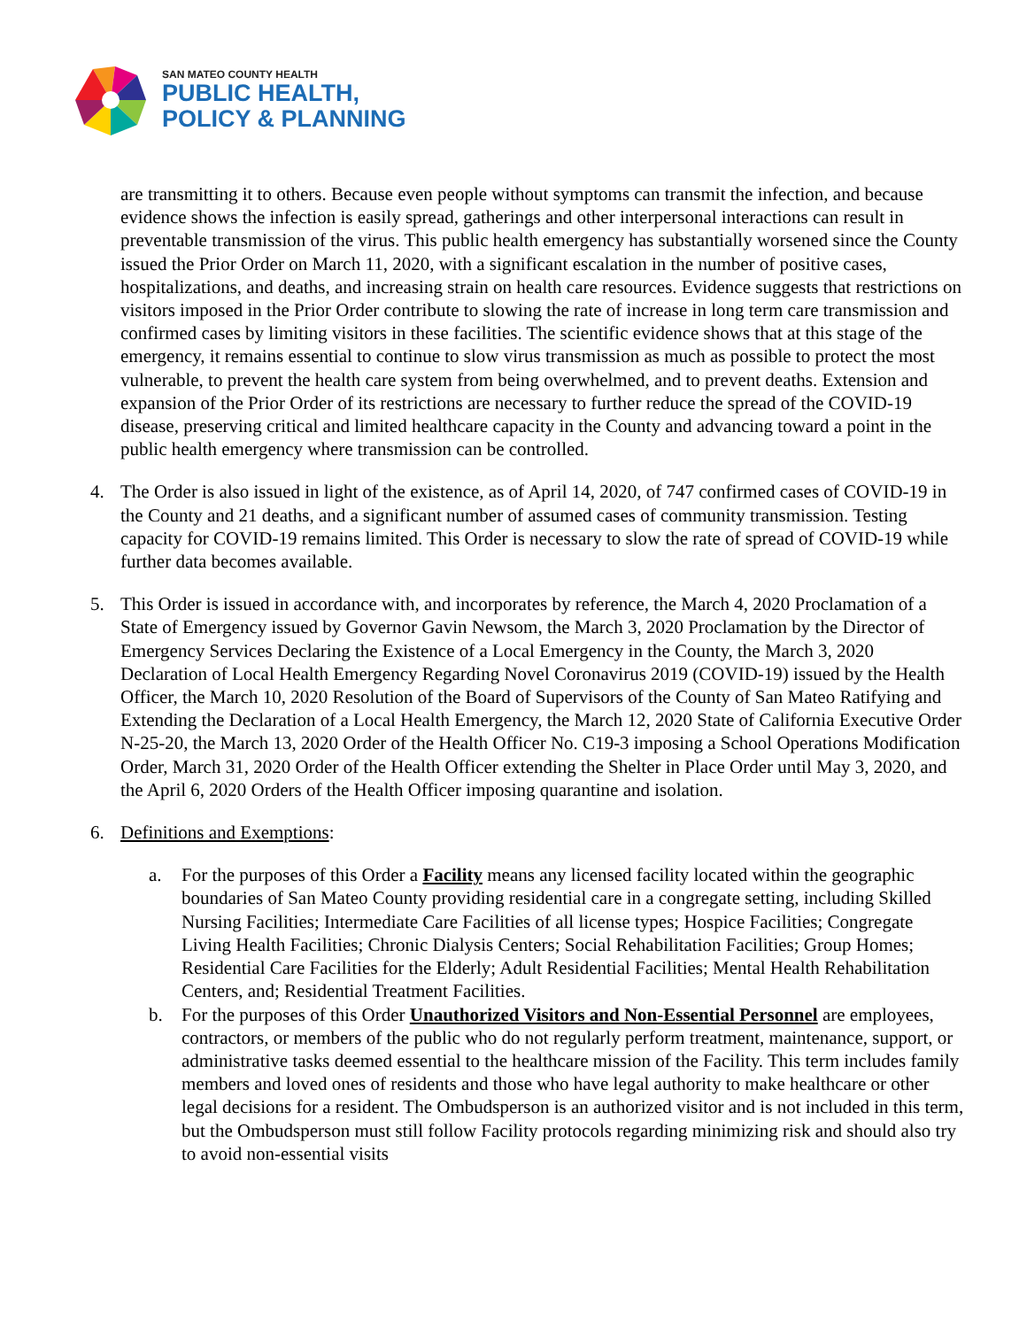SAN MATEO COUNTY HEALTH
PUBLIC HEALTH,
POLICY & PLANNING
are transmitting it to others. Because even people without symptoms can transmit the infection, and because evidence shows the infection is easily spread, gatherings and other interpersonal interactions can result in preventable transmission of the virus. This public health emergency has substantially worsened since the County issued the Prior Order on March 11, 2020, with a significant escalation in the number of positive cases, hospitalizations, and deaths, and increasing strain on health care resources. Evidence suggests that restrictions on visitors imposed in the Prior Order contribute to slowing the rate of increase in long term care transmission and confirmed cases by limiting visitors in these facilities. The scientific evidence shows that at this stage of the emergency, it remains essential to continue to slow virus transmission as much as possible to protect the most vulnerable, to prevent the health care system from being overwhelmed, and to prevent deaths. Extension and expansion of the Prior Order of its restrictions are necessary to further reduce the spread of the COVID-19 disease, preserving critical and limited healthcare capacity in the County and advancing toward a point in the public health emergency where transmission can be controlled.
4. The Order is also issued in light of the existence, as of April 14, 2020, of 747 confirmed cases of COVID-19 in the County and 21 deaths, and a significant number of assumed cases of community transmission. Testing capacity for COVID-19 remains limited. This Order is necessary to slow the rate of spread of COVID-19 while further data becomes available.
5. This Order is issued in accordance with, and incorporates by reference, the March 4, 2020 Proclamation of a State of Emergency issued by Governor Gavin Newsom, the March 3, 2020 Proclamation by the Director of Emergency Services Declaring the Existence of a Local Emergency in the County, the March 3, 2020 Declaration of Local Health Emergency Regarding Novel Coronavirus 2019 (COVID-19) issued by the Health Officer, the March 10, 2020 Resolution of the Board of Supervisors of the County of San Mateo Ratifying and Extending the Declaration of a Local Health Emergency, the March 12, 2020 State of California Executive Order N-25-20, the March 13, 2020 Order of the Health Officer No. C19-3 imposing a School Operations Modification Order, March 31, 2020 Order of the Health Officer extending the Shelter in Place Order until May 3, 2020, and the April 6, 2020 Orders of the Health Officer imposing quarantine and isolation.
6. Definitions and Exemptions:
a. For the purposes of this Order a Facility means any licensed facility located within the geographic boundaries of San Mateo County providing residential care in a congregate setting, including Skilled Nursing Facilities; Intermediate Care Facilities of all license types; Hospice Facilities; Congregate Living Health Facilities; Chronic Dialysis Centers; Social Rehabilitation Facilities; Group Homes; Residential Care Facilities for the Elderly; Adult Residential Facilities; Mental Health Rehabilitation Centers, and; Residential Treatment Facilities.
b. For the purposes of this Order Unauthorized Visitors and Non-Essential Personnel are employees, contractors, or members of the public who do not regularly perform treatment, maintenance, support, or administrative tasks deemed essential to the healthcare mission of the Facility. This term includes family members and loved ones of residents and those who have legal authority to make healthcare or other legal decisions for a resident. The Ombudsperson is an authorized visitor and is not included in this term, but the Ombudsperson must still follow Facility protocols regarding minimizing risk and should also try to avoid non-essential visits